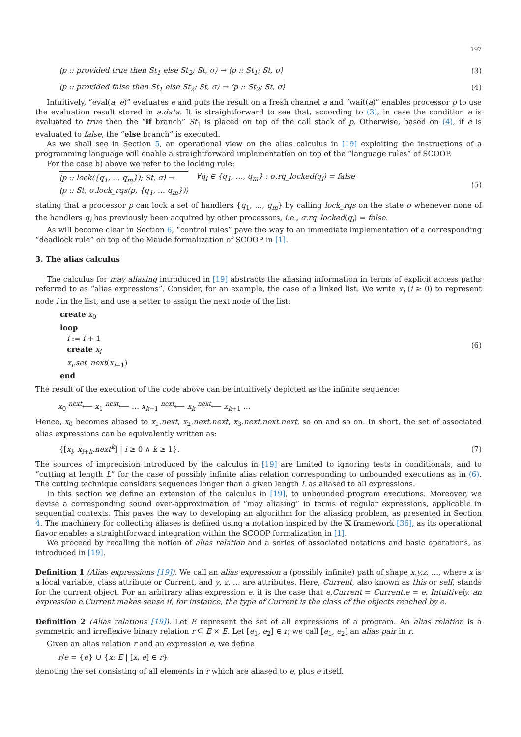197
⟨p :: provided true then St<sub>1</sub> else St<sub>2</sub>; St, σ⟩ → ⟨p :: St<sub>1</sub>; St, σ⟩
(3)
⟨p :: provided false then St<sub>1</sub> else St<sub>2</sub>; St, σ⟩ → ⟨p :: St<sub>2</sub>; St, σ⟩
(4)
Intuitively, “eval(a, e)” evaluates e and puts the result on a fresh channel a and “wait(a)” enables processor p to use the evaluation result stored in a.data. It is straightforward to see that, according to (3), in case the condition e is evaluated to true then the “if branch” St<sub>1</sub> is placed on top of the call stack of p. Otherwise, based on (4), if e is evaluated to false, the “else branch” is executed.
As we shall see in Section 5, an operational view on the alias calculus in [19] exploiting the instructions of a programming language will enable a straightforward implementation on top of the “language rules” of SCOOP.
For the case b) above we refer to the locking rule:
⟨p :: lock({q<sub>1</sub>, … q<sub>m</sub>}); St, σ⟩ →
⟨p :: St, σ.lock_rqs(p, {q<sub>1</sub>, … q<sub>m</sub>})⟩
∀q<sub>i</sub> ∈ {q<sub>1</sub>, …, q<sub>m</sub>} : σ.rq_locked(q<sub>i</sub>) = false
(5)
stating that a processor p can lock a set of handlers {q<sub>1</sub>, …, q<sub>m</sub>} by calling lock_rqs on the state σ whenever none of the handlers q<sub>i</sub> has previously been acquired by other processors, i.e., σ.rq_locked(q<sub>i</sub>) = false.
As will become clear in Section 6, “control rules” pave the way to an immediate implementation of a corresponding “deadlock rule” on top of the Maude formalization of SCOOP in [1].
3. The alias calculus
The calculus for may aliasing introduced in [19] abstracts the aliasing information in terms of explicit access paths referred to as “alias expressions”. Consider, for an example, the case of a linked list. We write x<sub>i</sub> (i ≥ 0) to represent node i in the list, and use a setter to assign the next node of the list:
create x<sub>0</sub>
loop
i := i + 1
create x<sub>i</sub>
x<sub>i</sub>.set_next(x<sub>i−1</sub>)
end
(6)
The result of the execution of the code above can be intuitively depicted as the infinite sequence:
x<sub>0</sub> <sup>next</sup>⟵ x<sub>1</sub> <sup>next</sup>⟵ … x<sub>k−1</sub> <sup>next</sup>⟵ x<sub>k</sub> <sup>next</sup>⟵ x<sub>k+1</sub> …
Hence, x<sub>0</sub> becomes aliased to x<sub>1</sub>.next, x<sub>2</sub>.next.next, x<sub>3</sub>.next.next.next, so on and so on. In short, the set of associated alias expressions can be equivalently written as:
{[x<sub>i</sub>, x<sub>i+k</sub>.next<sup>k</sup>] | i ≥ 0 ∧ k ≥ 1}.
(7)
The sources of imprecision introduced by the calculus in [19] are limited to ignoring tests in conditionals, and to “cutting at length L” for the case of possibly infinite alias relation corresponding to unbounded executions as in (6). The cutting technique considers sequences longer than a given length L as aliased to all expressions.
In this section we define an extension of the calculus in [19], to unbounded program executions. Moreover, we devise a corresponding sound over-approximation of “may aliasing” in terms of regular expressions, applicable in sequential contexts. This paves the way to developing an algorithm for the aliasing problem, as presented in Section 4. The machinery for collecting aliases is defined using a notation inspired by the 𝕂 framework [36], as its operational flavor enables a straightforward integration within the SCOOP formalization in [1].
We proceed by recalling the notion of alias relation and a series of associated notations and basic operations, as introduced in [19].
Definition 1 (Alias expressions [19]). We call an alias expression a (possibly infinite) path of shape x.y.z. …, where x is a local variable, class attribute or Current, and y, z, … are attributes. Here, Current, also known as this or self, stands for the current object. For an arbitrary alias expression e, it is the case that e.Current = Current.e = e. Intuitively, an expression e.Current makes sense if, for instance, the type of Current is the class of the objects reached by e.
Definition 2 (Alias relations [19]). Let E represent the set of all expressions of a program. An alias relation is a symmetric and irreflexive binary relation r ⊆ E × E. Let [e<sub>1</sub>, e<sub>2</sub>] ∈ r; we call [e<sub>1</sub>, e<sub>2</sub>] an alias pair in r.
Given an alias relation r and an expression e, we define
r/e = {e} ∪ {x: E | [x, e] ∈ r}
denoting the set consisting of all elements in r which are aliased to e, plus e itself.